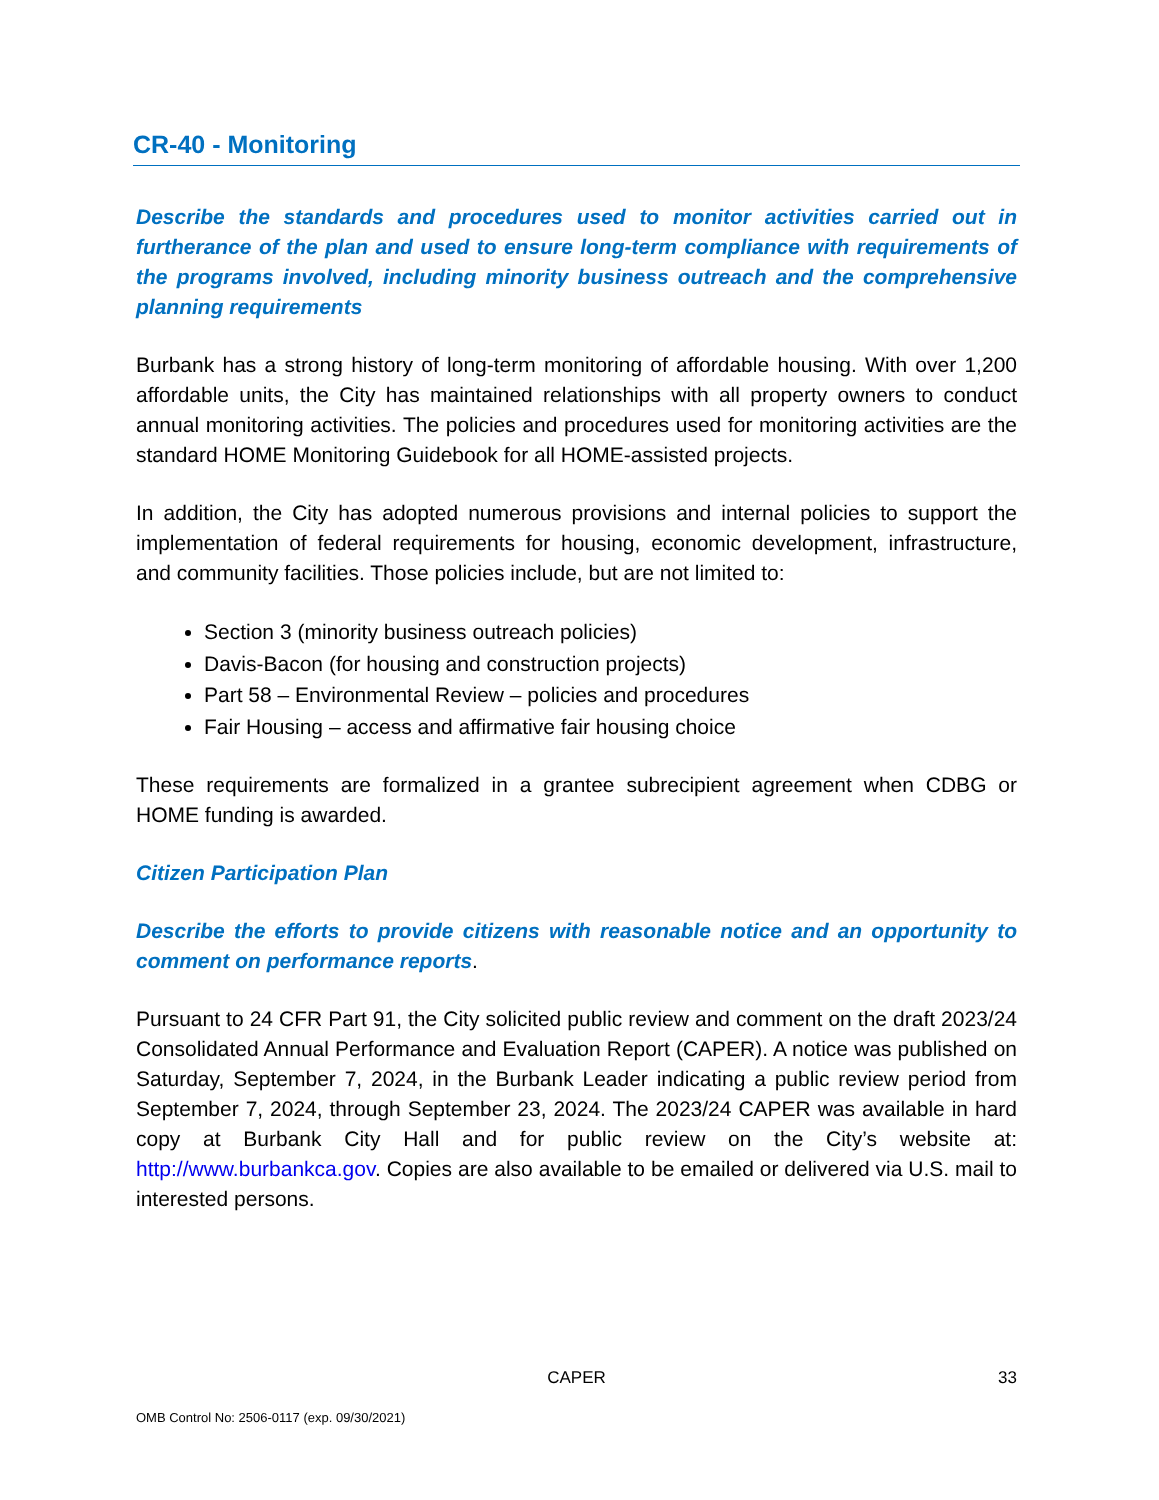CR-40 - Monitoring
Describe the standards and procedures used to monitor activities carried out in furtherance of the plan and used to ensure long-term compliance with requirements of the programs involved, including minority business outreach and the comprehensive planning requirements
Burbank has a strong history of long-term monitoring of affordable housing. With over 1,200 affordable units, the City has maintained relationships with all property owners to conduct annual monitoring activities. The policies and procedures used for monitoring activities are the standard HOME Monitoring Guidebook for all HOME-assisted projects.
In addition, the City has adopted numerous provisions and internal policies to support the implementation of federal requirements for housing, economic development, infrastructure, and community facilities. Those policies include, but are not limited to:
Section 3 (minority business outreach policies)
Davis-Bacon (for housing and construction projects)
Part 58 – Environmental Review – policies and procedures
Fair Housing – access and affirmative fair housing choice
These requirements are formalized in a grantee subrecipient agreement when CDBG or HOME funding is awarded.
Citizen Participation Plan
Describe the efforts to provide citizens with reasonable notice and an opportunity to comment on performance reports.
Pursuant to 24 CFR Part 91, the City solicited public review and comment on the draft 2023/24 Consolidated Annual Performance and Evaluation Report (CAPER). A notice was published on Saturday, September 7, 2024, in the Burbank Leader indicating a public review period from September 7, 2024, through September 23, 2024. The 2023/24 CAPER was available in hard copy at Burbank City Hall and for public review on the City’s website at: http://www.burbankca.gov. Copies are also available to be emailed or delivered via U.S. mail to interested persons.
CAPER 33
OMB Control No: 2506-0117 (exp. 09/30/2021)